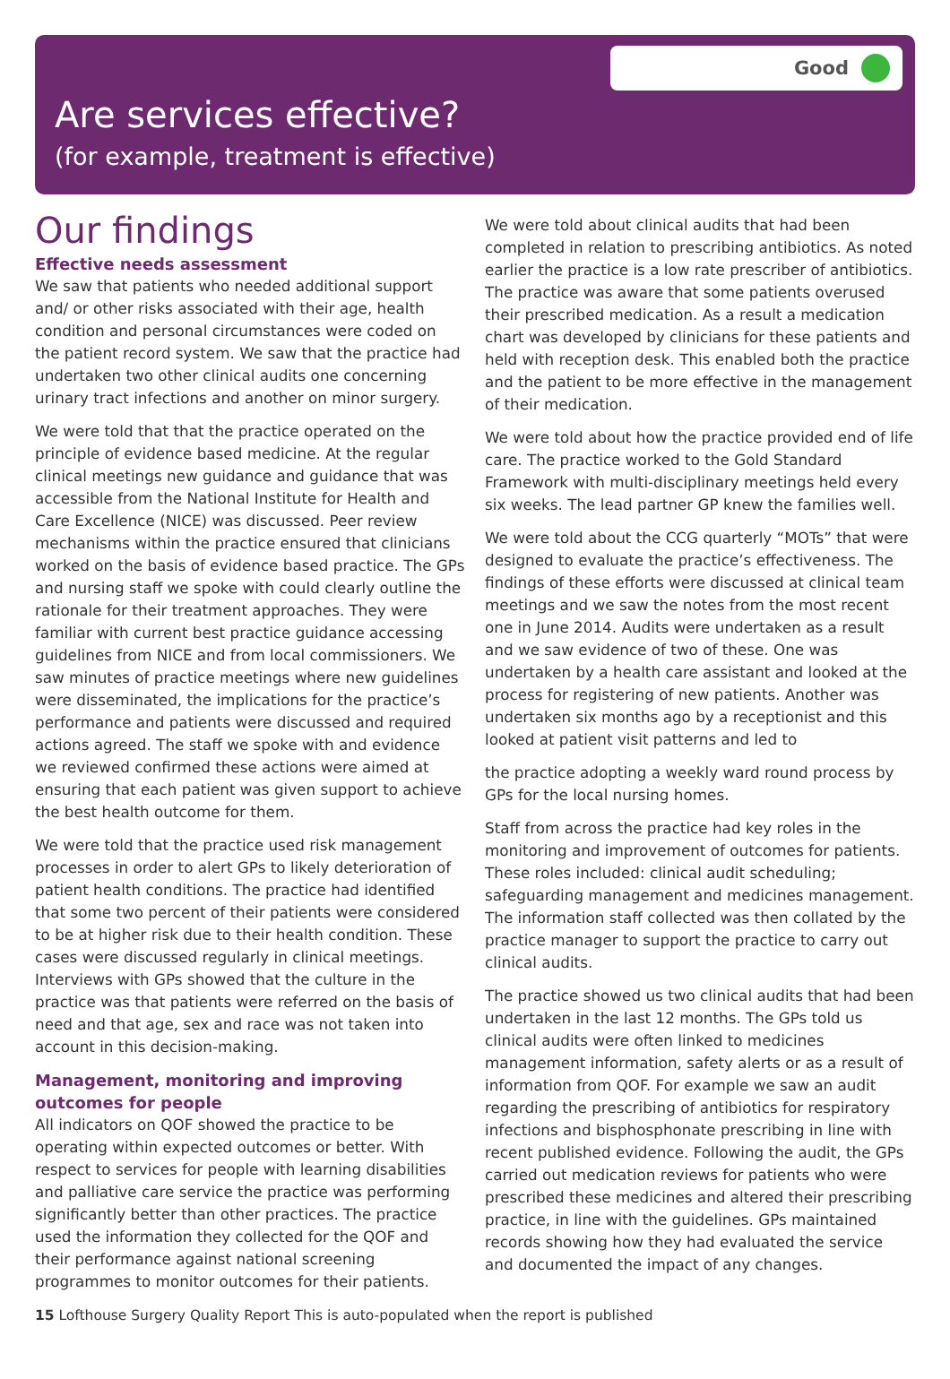Good
Are services effective?
(for example, treatment is effective)
Our findings
Effective needs assessment
We saw that patients who needed additional support and/ or other risks associated with their age, health condition and personal circumstances were coded on the patient record system. We saw that the practice had undertaken two other clinical audits one concerning urinary tract infections and another on minor surgery.
We were told that that the practice operated on the principle of evidence based medicine. At the regular clinical meetings new guidance and guidance that was accessible from the National Institute for Health and Care Excellence (NICE) was discussed. Peer review mechanisms within the practice ensured that clinicians worked on the basis of evidence based practice. The GPs and nursing staff we spoke with could clearly outline the rationale for their treatment approaches. They were familiar with current best practice guidance accessing guidelines from NICE and from local commissioners. We saw minutes of practice meetings where new guidelines were disseminated, the implications for the practice’s performance and patients were discussed and required actions agreed. The staff we spoke with and evidence we reviewed confirmed these actions were aimed at ensuring that each patient was given support to achieve the best health outcome for them.
We were told that the practice used risk management processes in order to alert GPs to likely deterioration of patient health conditions. The practice had identified that some two percent of their patients were considered to be at higher risk due to their health condition. These cases were discussed regularly in clinical meetings. Interviews with GPs showed that the culture in the practice was that patients were referred on the basis of need and that age, sex and race was not taken into account in this decision-making.
Management, monitoring and improving outcomes for people
All indicators on QOF showed the practice to be operating within expected outcomes or better. With respect to services for people with learning disabilities and palliative care service the practice was performing significantly better than other practices. The practice used the information they collected for the QOF and their performance against national screening programmes to monitor outcomes for their patients.
We were told about clinical audits that had been completed in relation to prescribing antibiotics. As noted earlier the practice is a low rate prescriber of antibiotics. The practice was aware that some patients overused their prescribed medication. As a result a medication chart was developed by clinicians for these patients and held with reception desk. This enabled both the practice and the patient to be more effective in the management of their medication.
We were told about how the practice provided end of life care. The practice worked to the Gold Standard Framework with multi-disciplinary meetings held every six weeks. The lead partner GP knew the families well.
We were told about the CCG quarterly “MOTs” that were designed to evaluate the practice’s effectiveness. The findings of these efforts were discussed at clinical team meetings and we saw the notes from the most recent one in June 2014. Audits were undertaken as a result and we saw evidence of two of these. One was undertaken by a health care assistant and looked at the process for registering of new patients. Another was undertaken six months ago by a receptionist and this looked at patient visit patterns and led to
the practice adopting a weekly ward round process by GPs for the local nursing homes.
Staff from across the practice had key roles in the monitoring and improvement of outcomes for patients. These roles included: clinical audit scheduling; safeguarding management and medicines management. The information staff collected was then collated by the practice manager to support the practice to carry out clinical audits.
The practice showed us two clinical audits that had been undertaken in the last 12 months. The GPs told us clinical audits were often linked to medicines management information, safety alerts or as a result of information from QOF. For example we saw an audit regarding the prescribing of antibiotics for respiratory infections and bisphosphonate prescribing in line with recent published evidence. Following the audit, the GPs carried out medication reviews for patients who were prescribed these medicines and altered their prescribing practice, in line with the guidelines. GPs maintained records showing how they had evaluated the service and documented the impact of any changes.
15 Lofthouse Surgery Quality Report This is auto-populated when the report is published